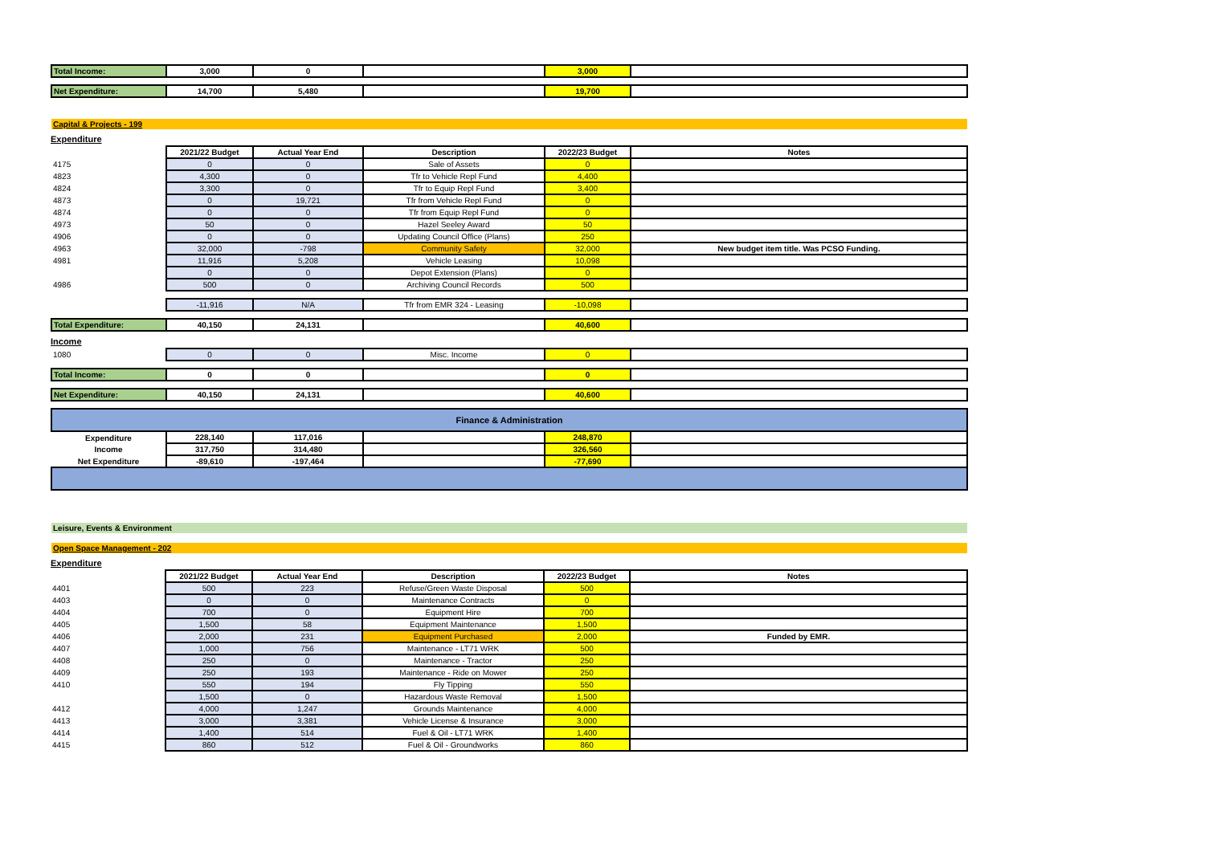| Total Income: | 3,000 | 0 | | 3,000 | |
| Net Expenditure: | 14,700 | 5,480 | | 19,700 | |
| Capital & Projects - 199 | | | | | |
Expenditure
| | 2021/22 Budget | Actual Year End | Description | 2022/23 Budget | Notes |
| 4175 | 0 | 0 | Sale of Assets | 0 | |
| 4823 | 4,300 | 0 | Tfr to Vehicle Repl Fund | 4,400 | |
| 4824 | 3,300 | 0 | Tfr to Equip Repl Fund | 3,400 | |
| 4873 | 0 | 19,721 | Tfr from Vehicle Repl Fund | 0 | |
| 4874 | 0 | 0 | Tfr from Equip Repl Fund | 0 | |
| 4973 | 50 | 0 | Hazel Seeley Award | 50 | |
| 4906 | 0 | 0 | Updating Council Office (Plans) | 250 | |
| 4963 | 32,000 | -798 | Community Safety | 32,000 | New budget item title. Was PCSO Funding. |
| 4981 | 11,916 | 5,208 | Vehicle Leasing | 10,098 | |
| | 0 | 0 | Depot Extension (Plans) | 0 | |
| 4986 | 500 | 0 | Archiving Council Records | 500 | |
| | -11,916 | N/A | Tfr from EMR 324 - Leasing | -10,098 | |
| Total Expenditure: | 40,150 | 24,131 | | 40,600 | |
Income
| 1080 | 0 | 0 | Misc. Income | 0 | |
| Total Income: | 0 | 0 | | 0 | |
| Net Expenditure: | 40,150 | 24,131 | | 40,600 | |
| Finance & Administration | | | | | |
| Expenditure | 228,140 | 117,016 | | 248,870 | |
| Income | 317,750 | 314,480 | | 326,560 | |
| Net Expenditure | -89,610 | -197,464 | | -77,690 | |
| Leisure, Events & Environment | | | | | |
| Open Space Management - 202 | | | | | |
Expenditure
| | 2021/22 Budget | Actual Year End | Description | 2022/23 Budget | Notes |
| 4401 | 500 | 223 | Refuse/Green Waste Disposal | 500 | |
| 4403 | 0 | 0 | Maintenance Contracts | 0 | |
| 4404 | 700 | 0 | Equipment Hire | 700 | |
| 4405 | 1,500 | 58 | Equipment Maintenance | 1,500 | |
| 4406 | 2,000 | 231 | Equipment Purchased | 2,000 | Funded by EMR. |
| 4407 | 1,000 | 756 | Maintenance - LT71 WRK | 500 | |
| 4408 | 250 | 0 | Maintenance - Tractor | 250 | |
| 4409 | 250 | 193 | Maintenance - Ride on Mower | 250 | |
| 4410 | 550 | 194 | Fly Tipping | 550 | |
| | 1,500 | 0 | Hazardous Waste Removal | 1,500 | |
| 4412 | 4,000 | 1,247 | Grounds Maintenance | 4,000 | |
| 4413 | 3,000 | 3,381 | Vehicle License & Insurance | 3,000 | |
| 4414 | 1,400 | 514 | Fuel & Oil - LT71 WRK | 1,400 | |
| 4415 | 860 | 512 | Fuel & Oil - Groundworks | 860 | |